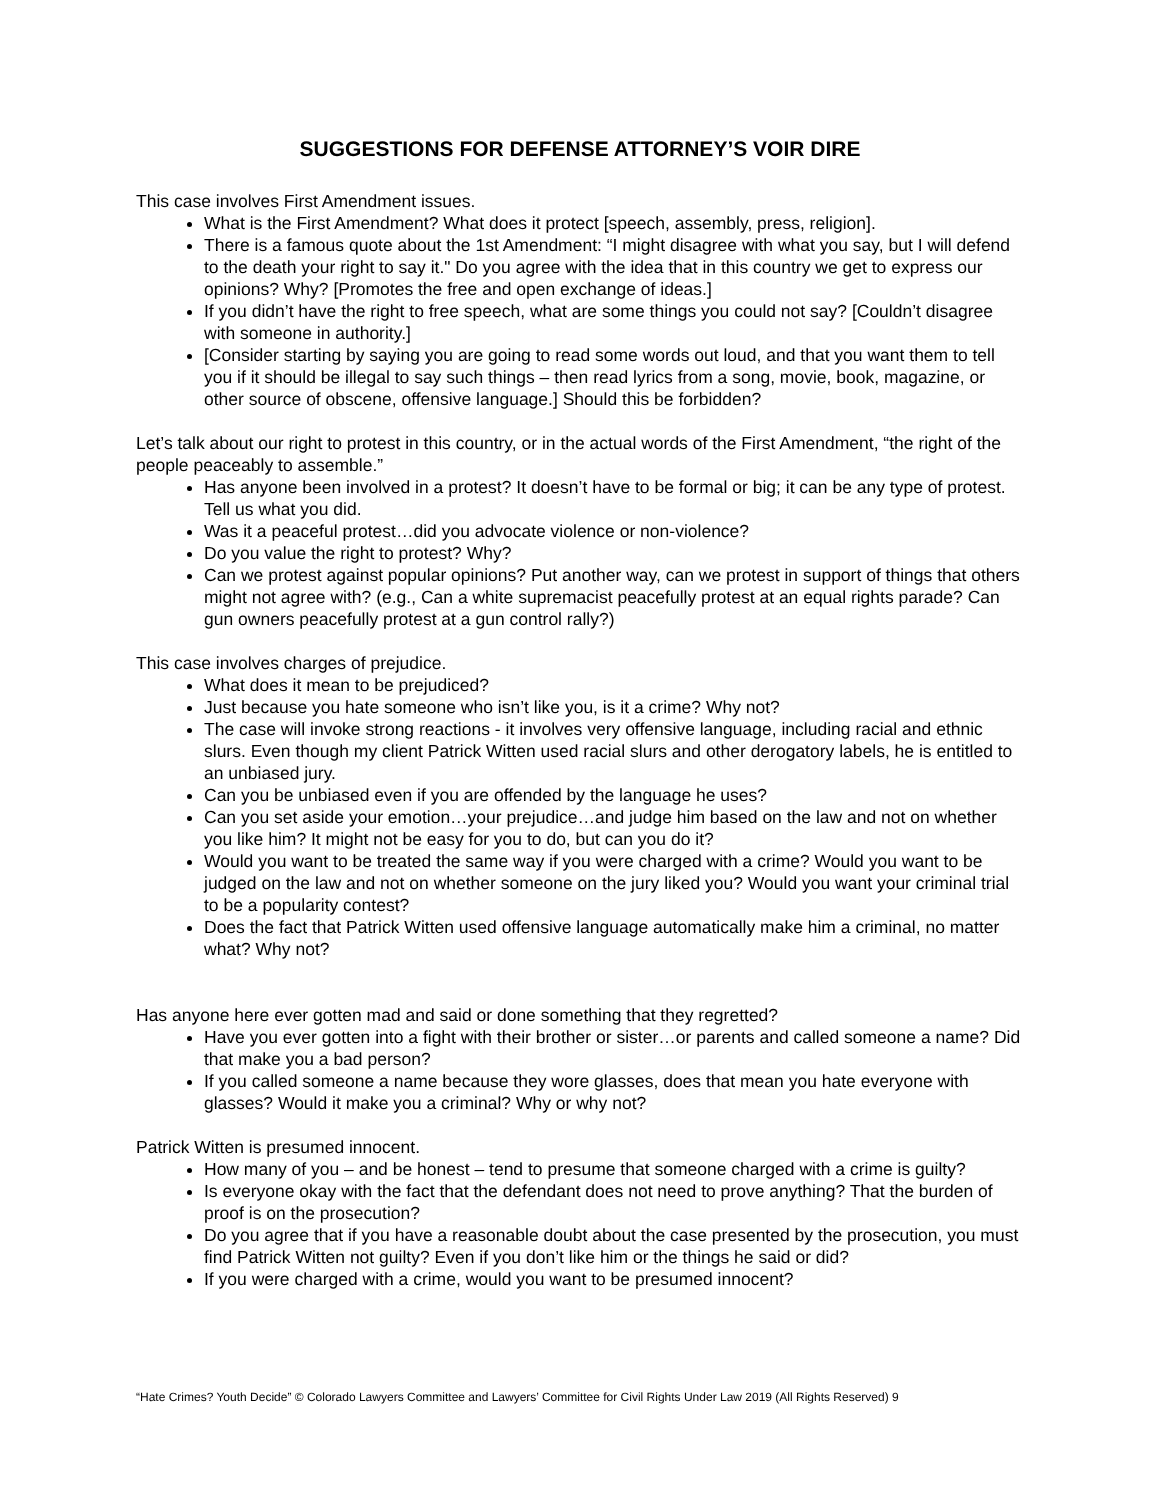SUGGESTIONS FOR DEFENSE ATTORNEY’S VOIR DIRE
This case involves First Amendment issues.
What is the First Amendment? What does it protect [speech, assembly, press, religion].
There is a famous quote about the 1st Amendment: “I might disagree with what you say, but I will defend to the death your right to say it." Do you agree with the idea that in this country we get to express our opinions? Why? [Promotes the free and open exchange of ideas.]
If you didn’t have the right to free speech, what are some things you could not say? [Couldn’t disagree with someone in authority.]
[Consider starting by saying you are going to read some words out loud, and that you want them to tell you if it should be illegal to say such things – then read lyrics from a song, movie, book, magazine, or other source of obscene, offensive language.] Should this be forbidden?
Let’s talk about our right to protest in this country, or in the actual words of the First Amendment, “the right of the people peaceably to assemble.”
Has anyone been involved in a protest? It doesn’t have to be formal or big; it can be any type of protest. Tell us what you did.
Was it a peaceful protest…did you advocate violence or non-violence?
Do you value the right to protest? Why?
Can we protest against popular opinions? Put another way, can we protest in support of things that others might not agree with? (e.g., Can a white supremacist peacefully protest at an equal rights parade? Can gun owners peacefully protest at a gun control rally?)
This case involves charges of prejudice.
What does it mean to be prejudiced?
Just because you hate someone who isn’t like you, is it a crime? Why not?
The case will invoke strong reactions - it involves very offensive language, including racial and ethnic slurs. Even though my client Patrick Witten used racial slurs and other derogatory labels, he is entitled to an unbiased jury.
Can you be unbiased even if you are offended by the language he uses?
Can you set aside your emotion…your prejudice…and judge him based on the law and not on whether you like him? It might not be easy for you to do, but can you do it?
Would you want to be treated the same way if you were charged with a crime? Would you want to be judged on the law and not on whether someone on the jury liked you? Would you want your criminal trial to be a popularity contest?
Does the fact that Patrick Witten used offensive language automatically make him a criminal, no matter what? Why not?
Has anyone here ever gotten mad and said or done something that they regretted?
Have you ever gotten into a fight with their brother or sister…or parents and called someone a name? Did that make you a bad person?
If you called someone a name because they wore glasses, does that mean you hate everyone with glasses? Would it make you a criminal? Why or why not?
Patrick Witten is presumed innocent.
How many of you – and be honest – tend to presume that someone charged with a crime is guilty?
Is everyone okay with the fact that the defendant does not need to prove anything? That the burden of proof is on the prosecution?
Do you agree that if you have a reasonable doubt about the case presented by the prosecution, you must find Patrick Witten not guilty? Even if you don’t like him or the things he said or did?
If you were charged with a crime, would you want to be presumed innocent?
“Hate Crimes? Youth Decide” © Colorado Lawyers Committee and Lawyers’ Committee for Civil Rights Under Law 2019 (All Rights Reserved) 9